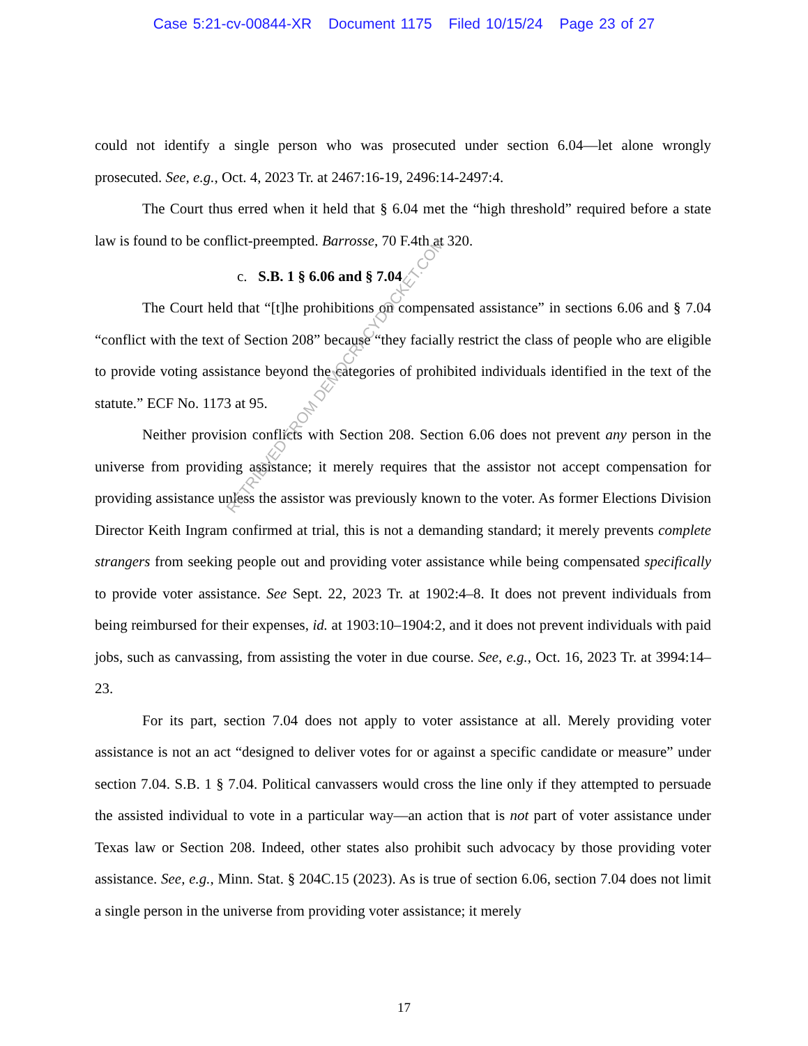Case 5:21-cv-00844-XR Document 1175 Filed 10/15/24 Page 23 of 27
could not identify a single person who was prosecuted under section 6.04—let alone wrongly prosecuted. See, e.g., Oct. 4, 2023 Tr. at 2467:16-19, 2496:14-2497:4.
The Court thus erred when it held that § 6.04 met the “high threshold” required before a state law is found to be conflict-preempted. Barrosse, 70 F.4th at 320.
c. S.B. 1 § 6.06 and § 7.04
The Court held that “[t]he prohibitions on compensated assistance” in sections 6.06 and § 7.04 “conflict with the text of Section 208” because “they facially restrict the class of people who are eligible to provide voting assistance beyond the categories of prohibited individuals identified in the text of the statute.” ECF No. 1173 at 95.
Neither provision conflicts with Section 208. Section 6.06 does not prevent any person in the universe from providing assistance; it merely requires that the assistor not accept compensation for providing assistance unless the assistor was previously known to the voter. As former Elections Division Director Keith Ingram confirmed at trial, this is not a demanding standard; it merely prevents complete strangers from seeking people out and providing voter assistance while being compensated specifically to provide voter assistance. See Sept. 22, 2023 Tr. at 1902:4–8. It does not prevent individuals from being reimbursed for their expenses, id. at 1903:10–1904:2, and it does not prevent individuals with paid jobs, such as canvassing, from assisting the voter in due course. See, e.g., Oct. 16, 2023 Tr. at 3994:14–23.
For its part, section 7.04 does not apply to voter assistance at all. Merely providing voter assistance is not an act “designed to deliver votes for or against a specific candidate or measure” under section 7.04. S.B. 1 § 7.04. Political canvassers would cross the line only if they attempted to persuade the assisted individual to vote in a particular way—an action that is not part of voter assistance under Texas law or Section 208. Indeed, other states also prohibit such advocacy by those providing voter assistance. See, e.g., Minn. Stat. § 204C.15 (2023). As is true of section 6.06, section 7.04 does not limit a single person in the universe from providing voter assistance; it merely
17
RETRIEVED FROM DEMOCRACYDOCKET.COM